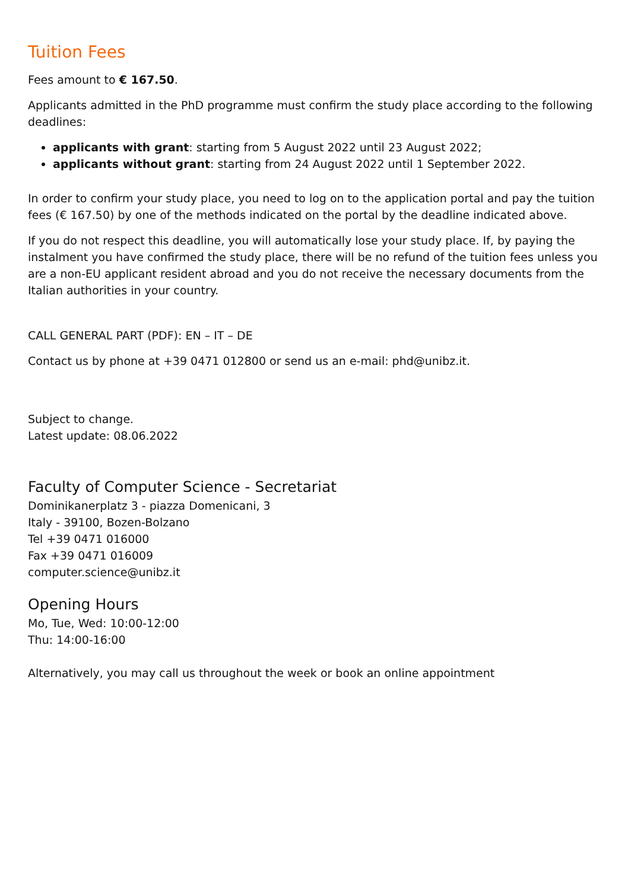Tuition Fees
Fees amount to € 167.50.
Applicants admitted in the PhD programme must confirm the study place according to the following deadlines:
applicants with grant: starting from 5 August 2022 until 23 August 2022;
applicants without grant: starting from 24 August 2022 until 1 September 2022.
In order to confirm your study place, you need to log on to the application portal and pay the tuition fees (€ 167.50) by one of the methods indicated on the portal by the deadline indicated above.
If you do not respect this deadline, you will automatically lose your study place. If, by paying the instalment you have confirmed the study place, there will be no refund of the tuition fees unless you are a non-EU applicant resident abroad and you do not receive the necessary documents from the Italian authorities in your country.
CALL GENERAL PART (PDF): EN – IT – DE
Contact us by phone at +39 0471 012800 or send us an e-mail: phd@unibz.it.
Subject to change.
Latest update: 08.06.2022
Faculty of Computer Science - Secretariat
Dominikanerplatz 3 - piazza Domenicani, 3
Italy - 39100, Bozen-Bolzano
Tel +39 0471 016000
Fax +39 0471 016009
computer.science@unibz.it
Opening Hours
Mo, Tue, Wed: 10:00-12:00
Thu: 14:00-16:00
Alternatively, you may call us throughout the week or book an online appointment